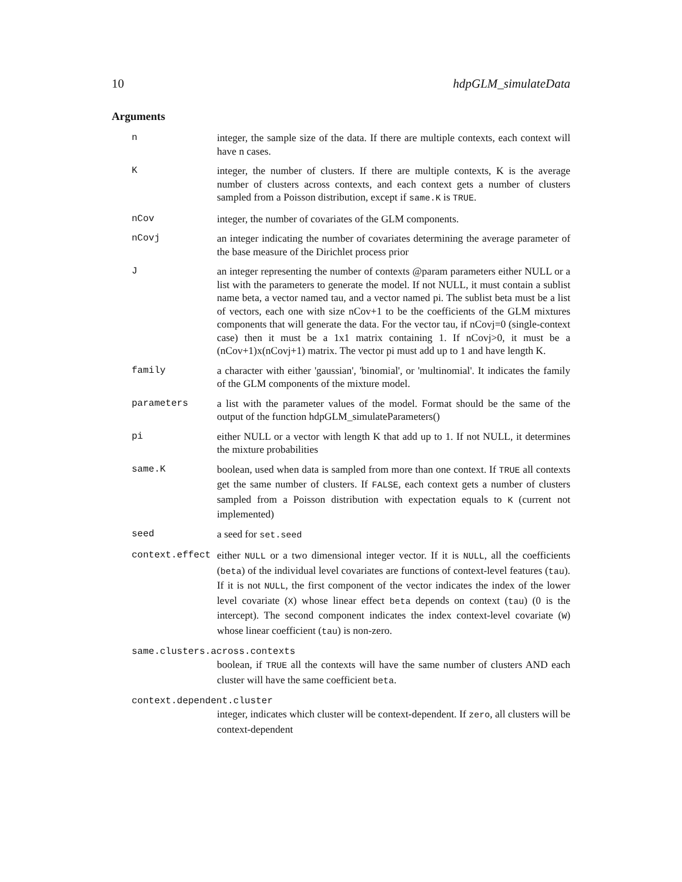10 hdpGLM_simulateData
Arguments
| n | integer, the sample size of the data. If there are multiple contexts, each context will have n cases. |
| K | integer, the number of clusters. If there are multiple contexts, K is the average number of clusters across contexts, and each context gets a number of clusters sampled from a Poisson distribution, except if same.K is TRUE . |
| nCov | integer, the number of covariates of the GLM components. |
| nCovj | an integer indicating the number of covariates determining the average parameter of the base measure of the Dirichlet process prior |
| J | an integer representing the number of contexts @param parameters either NULL or a list with the parameters to generate the model. If not NULL, it must contain a sublist name beta, a vector named tau, and a vector named pi. The sublist beta must be a list of vectors, each one with size nCov+1 to be the coefficients of the GLM mixtures components that will generate the data. For the vector tau, if nCovj=0 (single-context case) then it must be a 1x1 matrix containing 1. If nCovj>0, it must be a (nCov+1)x(nCovj+1) matrix. The vector pi must add up to 1 and have length K. |
| family | a character with either 'gaussian', 'binomial', or 'multinomial'. It indicates the family of the GLM components of the mixture model. |
| parameters | a list with the parameter values of the model. Format should be the same of the output of the function hdpGLM_simulateParameters() |
| pi | either NULL or a vector with length K that add up to 1. If not NULL, it determines the mixture probabilities |
| same.K | boolean, used when data is sampled from more than one context. If TRUE all contexts get the same number of clusters. If FALSE , each context gets a number of clusters sampled from a Poisson distribution with expectation equals to K (current not implemented) |
| seed | a seed for set.seed |
| context.effect | either NULL or a two dimensional integer vector. If it is NULL , all the coefficients ( beta ) of the individual level covariates are functions of context-level features ( tau ). If it is not NULL , the first component of the vector indicates the index of the lower level covariate ( X ) whose linear effect beta depends on context ( tau ) (0 is the intercept). The second component indicates the index context-level covariate ( W ) whose linear coefficient ( tau ) is non-zero. |
same.clusters.across.contexts
boolean, if TRUE all the contexts will have the same number of clusters AND each cluster will have the same coefficient beta.
context.dependent.cluster
integer, indicates which cluster will be context-dependent. If zero, all clusters will be context-dependent